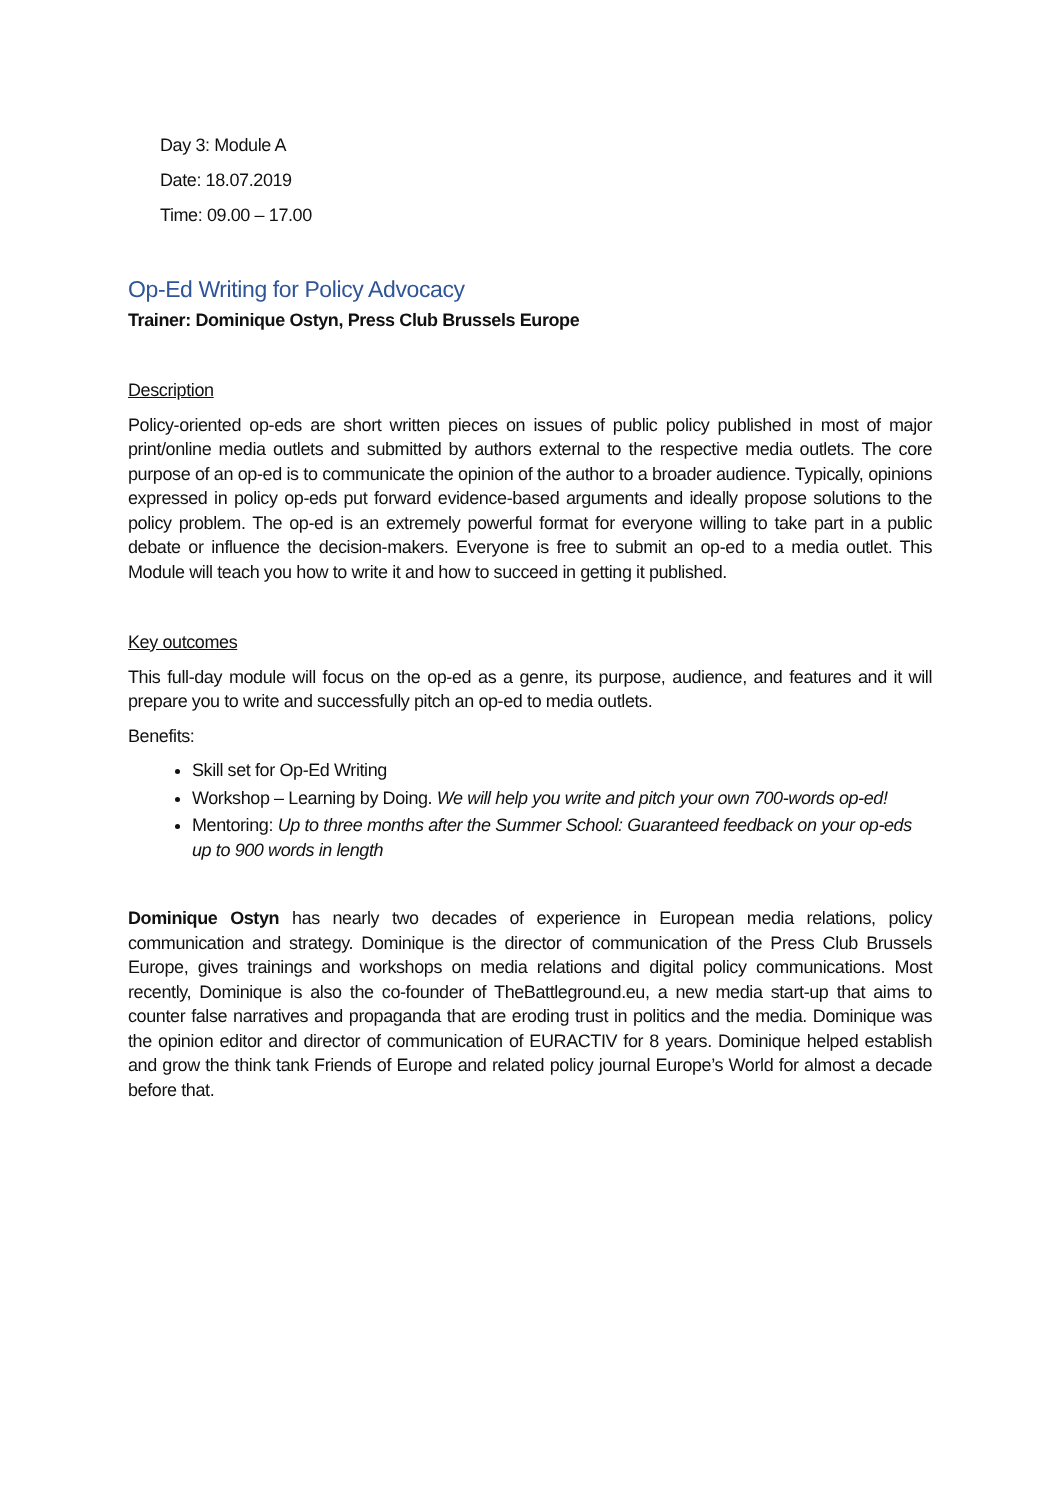Day 3: Module A
Date: 18.07.2019
Time: 09.00 – 17.00
Op-Ed Writing for Policy Advocacy
Trainer: Dominique Ostyn, Press Club Brussels Europe
Description
Policy-oriented op-eds are short written pieces on issues of public policy published in most of major print/online media outlets and submitted by authors external to the respective media outlets. The core purpose of an op-ed is to communicate the opinion of the author to a broader audience. Typically, opinions expressed in policy op-eds put forward evidence-based arguments and ideally propose solutions to the policy problem. The op-ed is an extremely powerful format for everyone willing to take part in a public debate or influence the decision-makers. Everyone is free to submit an op-ed to a media outlet. This Module will teach you how to write it and how to succeed in getting it published.
Key outcomes
This full-day module will focus on the op-ed as a genre, its purpose, audience, and features and it will prepare you to write and successfully pitch an op-ed to media outlets.
Benefits:
Skill set for Op-Ed Writing
Workshop – Learning by Doing. We will help you write and pitch your own 700-words op-ed!
Mentoring: Up to three months after the Summer School: Guaranteed feedback on your op-eds up to 900 words in length
Dominique Ostyn has nearly two decades of experience in European media relations, policy communication and strategy. Dominique is the director of communication of the Press Club Brussels Europe, gives trainings and workshops on media relations and digital policy communications. Most recently, Dominique is also the co-founder of TheBattleground.eu, a new media start-up that aims to counter false narratives and propaganda that are eroding trust in politics and the media. Dominique was the opinion editor and director of communication of EURACTIV for 8 years. Dominique helped establish and grow the think tank Friends of Europe and related policy journal Europe’s World for almost a decade before that.